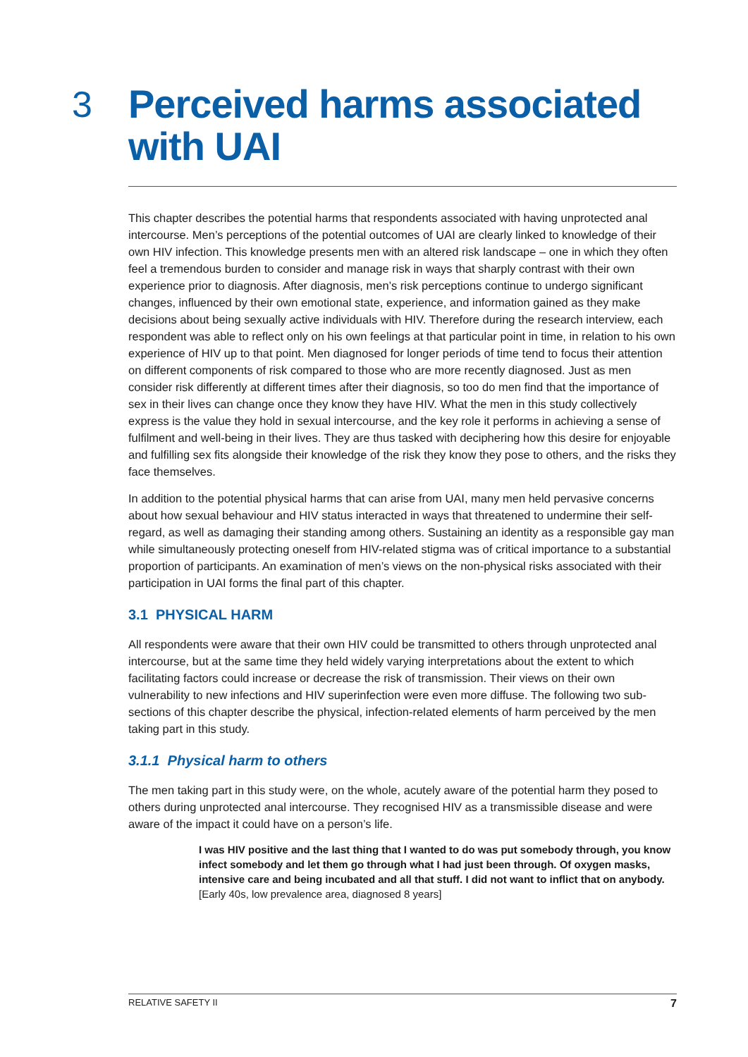3 Perceived harms associated
with UAI
This chapter describes the potential harms that respondents associated with having unprotected anal intercourse. Men’s perceptions of the potential outcomes of UAI are clearly linked to knowledge of their own HIV infection. This knowledge presents men with an altered risk landscape – one in which they often feel a tremendous burden to consider and manage risk in ways that sharply contrast with their own experience prior to diagnosis. After diagnosis, men’s risk perceptions continue to undergo significant changes, influenced by their own emotional state, experience, and information gained as they make decisions about being sexually active individuals with HIV. Therefore during the research interview, each respondent was able to reflect only on his own feelings at that particular point in time, in relation to his own experience of HIV up to that point. Men diagnosed for longer periods of time tend to focus their attention on different components of risk compared to those who are more recently diagnosed. Just as men consider risk differently at different times after their diagnosis, so too do men find that the importance of sex in their lives can change once they know they have HIV. What the men in this study collectively express is the value they hold in sexual intercourse, and the key role it performs in achieving a sense of fulfilment and well-being in their lives. They are thus tasked with deciphering how this desire for enjoyable and fulfilling sex fits alongside their knowledge of the risk they know they pose to others, and the risks they face themselves.
In addition to the potential physical harms that can arise from UAI, many men held pervasive concerns about how sexual behaviour and HIV status interacted in ways that threatened to undermine their self-regard, as well as damaging their standing among others. Sustaining an identity as a responsible gay man while simultaneously protecting oneself from HIV-related stigma was of critical importance to a substantial proportion of participants. An examination of men’s views on the non-physical risks associated with their participation in UAI forms the final part of this chapter.
3.1 PHYSICAL HARM
All respondents were aware that their own HIV could be transmitted to others through unprotected anal intercourse, but at the same time they held widely varying interpretations about the extent to which facilitating factors could increase or decrease the risk of transmission. Their views on their own vulnerability to new infections and HIV superinfection were even more diffuse. The following two sub-sections of this chapter describe the physical, infection-related elements of harm perceived by the men taking part in this study.
3.1.1 Physical harm to others
The men taking part in this study were, on the whole, acutely aware of the potential harm they posed to others during unprotected anal intercourse. They recognised HIV as a transmissible disease and were aware of the impact it could have on a person’s life.
I was HIV positive and the last thing that I wanted to do was put somebody through, you know infect somebody and let them go through what I had just been through. Of oxygen masks, intensive care and being incubated and all that stuff. I did not want to inflict that on anybody.
[Early 40s, low prevalence area, diagnosed 8 years]
RELATIVE SAFETY II 7